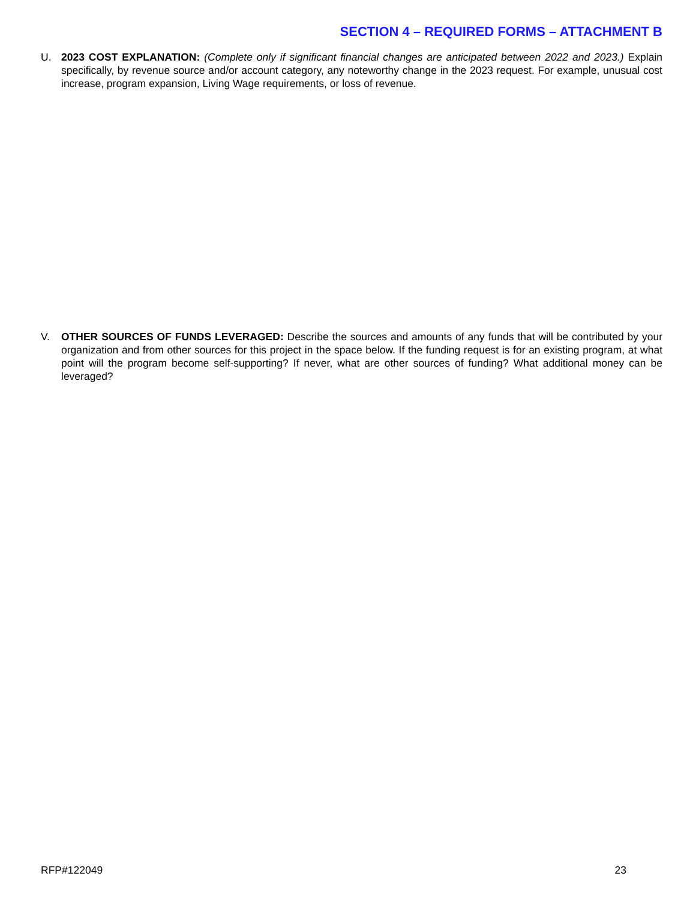SECTION 4 – REQUIRED FORMS – ATTACHMENT B
U. 2023 COST EXPLANATION: (Complete only if significant financial changes are anticipated between 2022 and 2023.) Explain specifically, by revenue source and/or account category, any noteworthy change in the 2023 request. For example, unusual cost increase, program expansion, Living Wage requirements, or loss of revenue.
V. OTHER SOURCES OF FUNDS LEVERAGED: Describe the sources and amounts of any funds that will be contributed by your organization and from other sources for this project in the space below. If the funding request is for an existing program, at what point will the program become self-supporting? If never, what are other sources of funding? What additional money can be leveraged?
RFP#122049 23